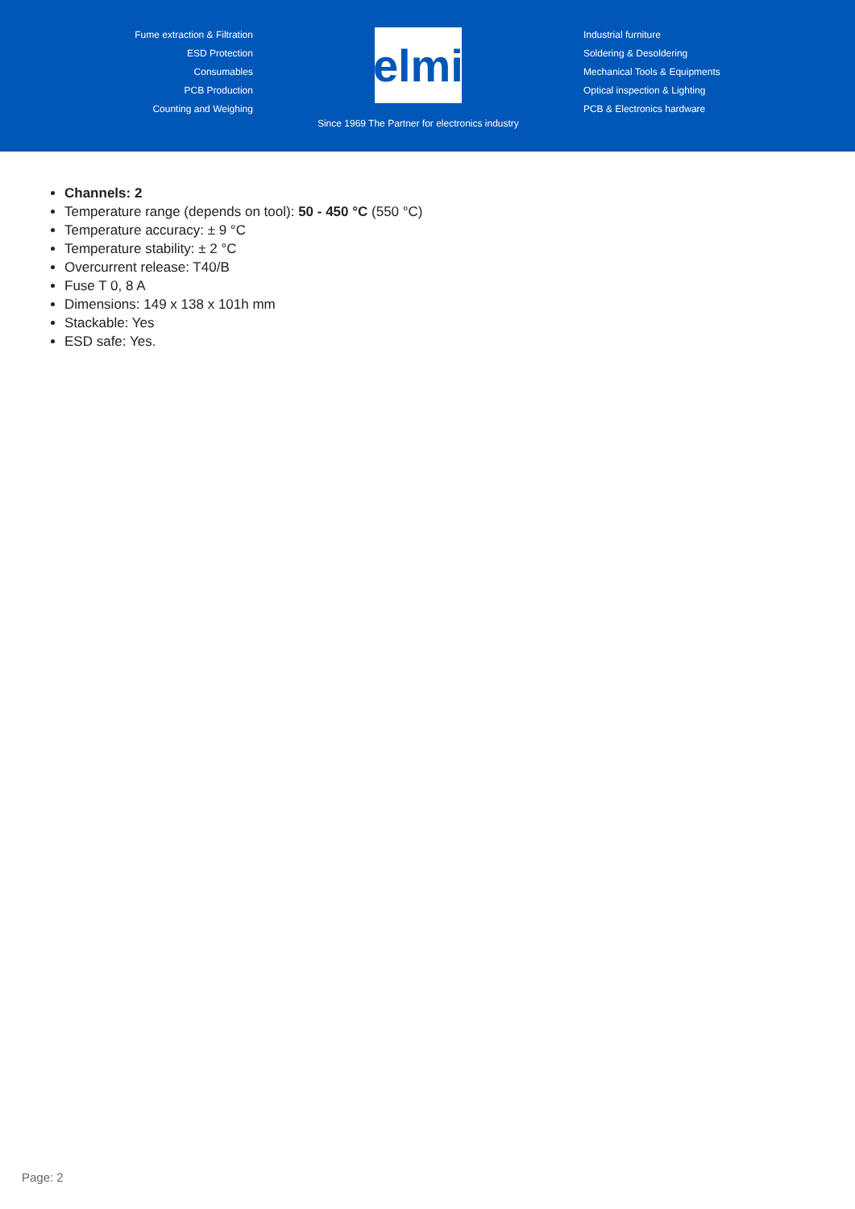Fume extraction & Filtration
ESD Protection
Consumables
PCB Production
Counting and Weighing
elmi
Since 1969 The Partner for electronics industry
Industrial furniture
Soldering & Desoldering
Mechanical Tools & Equipments
Optical inspection & Lighting
PCB & Electronics hardware
Channels: 2
Temperature range (depends on tool): 50 - 450 °C (550 °C)
Temperature accuracy: ± 9 °C
Temperature stability: ± 2 °C
Overcurrent release: T40/B
Fuse T 0, 8 A
Dimensions: 149 x 138 x 101h mm
Stackable: Yes
ESD safe: Yes.
Page: 2